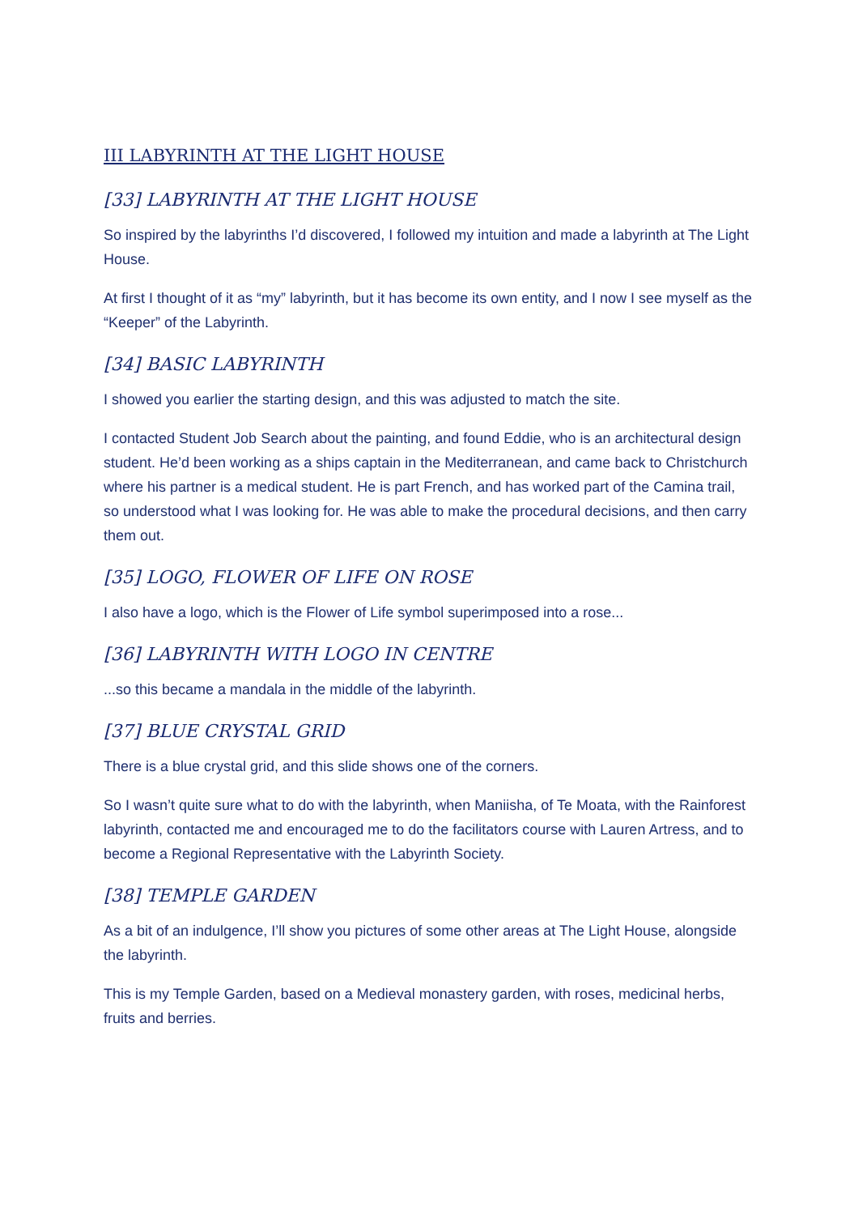III LABYRINTH AT THE LIGHT HOUSE
[33] LABYRINTH AT THE LIGHT HOUSE
So inspired by the labyrinths I’d discovered, I followed my intuition and made a labyrinth at The Light House.
At first I thought of it as “my” labyrinth, but it has become its own entity, and I now I see myself as the “Keeper” of the Labyrinth.
[34] BASIC LABYRINTH
I showed you earlier the starting design, and this was adjusted to match the site.
I contacted Student Job Search about the painting, and found Eddie, who is an architectural design student. He’d been working as a ships captain in the Mediterranean, and came back to Christchurch where his partner is a medical student. He is part French, and has worked part of the Camina trail, so understood what I was looking for. He was able to make the procedural decisions, and then carry them out.
[35] LOGO, FLOWER OF LIFE ON ROSE
I also have a logo, which is the Flower of Life symbol superimposed into a rose...
[36] LABYRINTH WITH LOGO IN CENTRE
...so this became a mandala in the middle of the labyrinth.
[37] BLUE CRYSTAL GRID
There is a blue crystal grid, and this slide shows one of the corners.
So I wasn’t quite sure what to do with the labyrinth, when Maniisha, of Te Moata, with the Rainforest labyrinth, contacted me and encouraged me to do the facilitators course with Lauren Artress, and to become a Regional Representative with the Labyrinth Society.
[38] TEMPLE GARDEN
As a bit of an indulgence, I’ll show you pictures of some other areas at The Light House, alongside the labyrinth.
This is my Temple Garden, based on a Medieval monastery garden, with roses, medicinal herbs, fruits and berries.